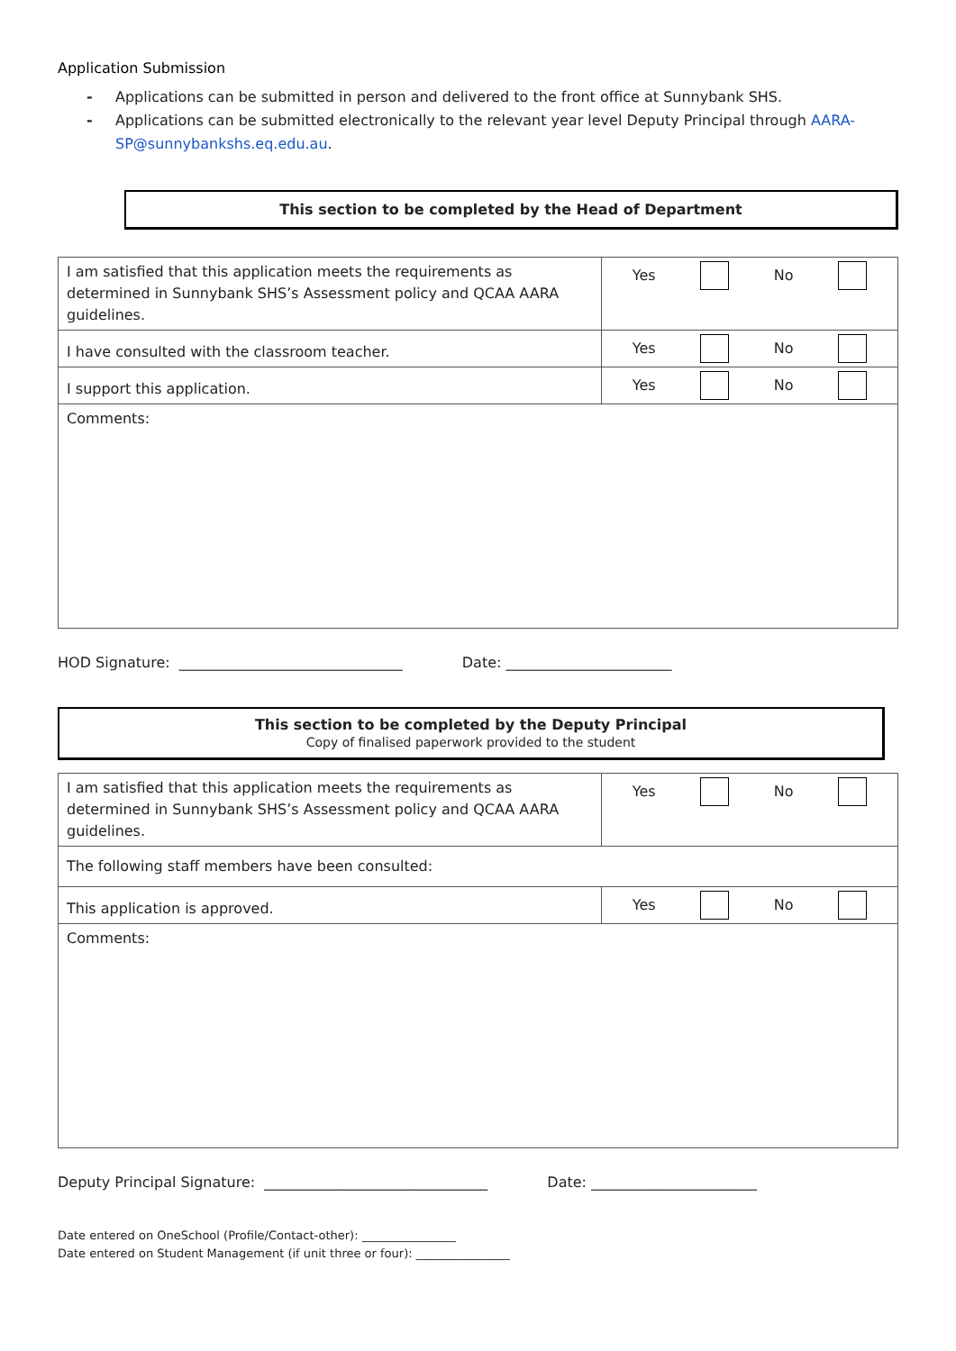Application Submission
- Applications can be submitted in person and delivered to the front office at Sunnybank SHS.
- Applications can be submitted electronically to the relevant year level Deputy Principal through AARA-SP@sunnybankshs.eq.edu.au.
This section to be completed by the Head of Department
| I am satisfied that this application meets the requirements as determined in Sunnybank SHS’s Assessment policy and QCAA AARA guidelines. | Yes No |
| I have consulted with the classroom teacher. | Yes No |
| I support this application. | Yes No |
| Comments: | |
HOD Signature: _______________________________ Date: _______________________
This section to be completed by the Deputy Principal
Copy of finalised paperwork provided to the student
| I am satisfied that this application meets the requirements as determined in Sunnybank SHS’s Assessment policy and QCAA AARA guidelines. | Yes No |
| The following staff members have been consulted: | |
| This application is approved. | Yes No |
| Comments: | |
Deputy Principal Signature: _______________________________ Date: _______________________
Date entered on OneSchool (Profile/Contact-other): ________________
Date entered on Student Management (if unit three or four): ________________